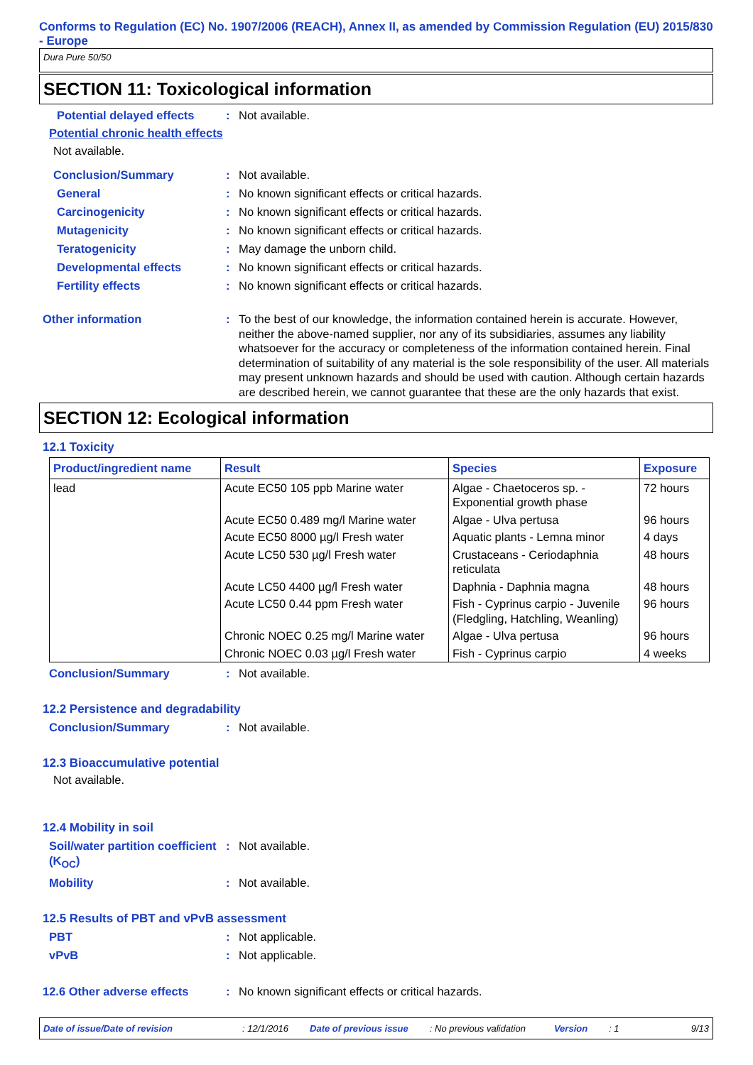Conforms to Regulation (EC) No. 1907/2006 (REACH), Annex II, as amended by Commission Regulation (EU) 2015/830 - Europe
Dura Pure 50/50
SECTION 11: Toxicological information
Potential delayed effects
: Not available.
Potential chronic health effects
Not available.
Conclusion/Summary : Not available.
General : No known significant effects or critical hazards.
Carcinogenicity : No known significant effects or critical hazards.
Mutagenicity : No known significant effects or critical hazards.
Teratogenicity : May damage the unborn child.
Developmental effects : No known significant effects or critical hazards.
Fertility effects : No known significant effects or critical hazards.
Other information : To the best of our knowledge, the information contained herein is accurate. However, neither the above-named supplier, nor any of its subsidiaries, assumes any liability whatsoever for the accuracy or completeness of the information contained herein. Final determination of suitability of any material is the sole responsibility of the user. All materials may present unknown hazards and should be used with caution. Although certain hazards are described herein, we cannot guarantee that these are the only hazards that exist.
SECTION 12: Ecological information
12.1 Toxicity
| Product/ingredient name | Result | Species | Exposure |
| --- | --- | --- | --- |
| lead | Acute EC50 105 ppb Marine water | Algae - Chaetoceros sp. - Exponential growth phase | 72 hours |
| | Acute EC50 0.489 mg/l Marine water | Algae - Ulva pertusa | 96 hours |
| | Acute EC50 8000 µg/l Fresh water | Aquatic plants - Lemna minor | 4 days |
| | Acute LC50 530 µg/l Fresh water | Crustaceans - Ceriodaphnia reticulata | 48 hours |
| | Acute LC50 4400 µg/l Fresh water | Daphnia - Daphnia magna | 48 hours |
| | Acute LC50 0.44 ppm Fresh water | Fish - Cyprinus carpio - Juvenile (Fledgling, Hatchling, Weanling) | 96 hours |
| | Chronic NOEC 0.25 mg/l Marine water | Algae - Ulva pertusa | 96 hours |
| | Chronic NOEC 0.03 µg/l Fresh water | Fish - Cyprinus carpio | 4 weeks |
Conclusion/Summary : Not available.
12.2 Persistence and degradability
Conclusion/Summary : Not available.
12.3 Bioaccumulative potential
Not available.
12.4 Mobility in soil
Soil/water partition coefficient (K<sub>OC</sub>)
: Not available.
Mobility : Not available.
12.5 Results of PBT and vPvB assessment
PBT : Not applicable.
vPvB : Not applicable.
12.6 Other adverse effects : No known significant effects or critical hazards.
Date of issue/Date of revision: 12/1/2016 Date of previous issue: No previous validation Version: 1 9/13